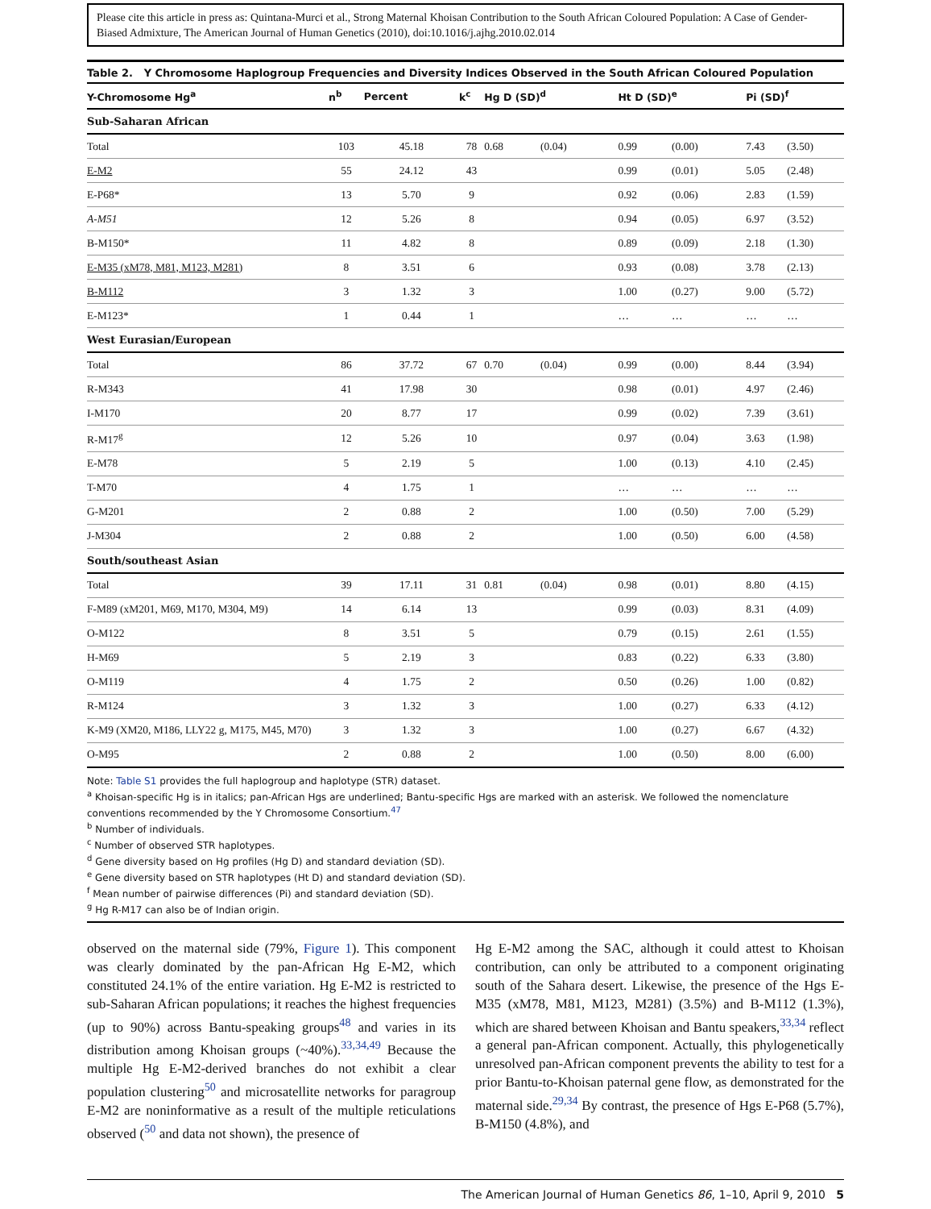Please cite this article in press as: Quintana-Murci et al., Strong Maternal Khoisan Contribution to the South African Coloured Population: A Case of Gender-Biased Admixture, The American Journal of Human Genetics (2010), doi:10.1016/j.ajhg.2010.02.014
Table 2. Y Chromosome Haplogroup Frequencies and Diversity Indices Observed in the South African Coloured Population
| Y-Chromosome Hg<sup>a</sup> | n<sup>b</sup> | Percent | k<sup>c</sup> | Hg D (SD)<sup>d</sup> | | Ht D (SD)<sup>e</sup> | | Pi (SD)<sup>f</sup> | |
| --- | --- | --- | --- | --- | --- | --- | --- | --- | --- |
| Sub-Saharan African | | | | | | | | | |
| Total | 103 | 45.18 | 78 | 0.68 | (0.04) | 0.99 | (0.00) | 7.43 | (3.50) |
| E-M2 | 55 | 24.12 | 43 | | | 0.99 | (0.01) | 5.05 | (2.48) |
| E-P68* | 13 | 5.70 | 9 | | | 0.92 | (0.06) | 2.83 | (1.59) |
| A-M51 | 12 | 5.26 | 8 | | | 0.94 | (0.05) | 6.97 | (3.52) |
| B-M150* | 11 | 4.82 | 8 | | | 0.89 | (0.09) | 2.18 | (1.30) |
| E-M35 (xM78, M81, M123, M281) | 8 | 3.51 | 6 | | | 0.93 | (0.08) | 3.78 | (2.13) |
| B-M112 | 3 | 1.32 | 3 | | | 1.00 | (0.27) | 9.00 | (5.72) |
| E-M123* | 1 | 0.44 | 1 | | | … | … | … | … |
| West Eurasian/European | | | | | | | | | |
| Total | 86 | 37.72 | 67 | 0.70 | (0.04) | 0.99 | (0.00) | 8.44 | (3.94) |
| R-M343 | 41 | 17.98 | 30 | | | 0.98 | (0.01) | 4.97 | (2.46) |
| I-M170 | 20 | 8.77 | 17 | | | 0.99 | (0.02) | 7.39 | (3.61) |
| R-M17<sup>g</sup> | 12 | 5.26 | 10 | | | 0.97 | (0.04) | 3.63 | (1.98) |
| E-M78 | 5 | 2.19 | 5 | | | 1.00 | (0.13) | 4.10 | (2.45) |
| T-M70 | 4 | 1.75 | 1 | | | … | … | … | … |
| G-M201 | 2 | 0.88 | 2 | | | 1.00 | (0.50) | 7.00 | (5.29) |
| J-M304 | 2 | 0.88 | 2 | | | 1.00 | (0.50) | 6.00 | (4.58) |
| South/southeast Asian | | | | | | | | | |
| Total | 39 | 17.11 | 31 | 0.81 | (0.04) | 0.98 | (0.01) | 8.80 | (4.15) |
| F-M89 (xM201, M69, M170, M304, M9) | 14 | 6.14 | 13 | | | 0.99 | (0.03) | 8.31 | (4.09) |
| O-M122 | 8 | 3.51 | 5 | | | 0.79 | (0.15) | 2.61 | (1.55) |
| H-M69 | 5 | 2.19 | 3 | | | 0.83 | (0.22) | 6.33 | (3.80) |
| O-M119 | 4 | 1.75 | 2 | | | 0.50 | (0.26) | 1.00 | (0.82) |
| R-M124 | 3 | 1.32 | 3 | | | 1.00 | (0.27) | 6.33 | (4.12) |
| K-M9 (XM20, M186, LLY22 g, M175, M45, M70) | 3 | 1.32 | 3 | | | 1.00 | (0.27) | 6.67 | (4.32) |
| O-M95 | 2 | 0.88 | 2 | | | 1.00 | (0.50) | 8.00 | (6.00) |
Note: Table S1 provides the full haplogroup and haplotype (STR) dataset.
<sup>a</sup> Khoisan-specific Hg is in italics; pan-African Hgs are underlined; Bantu-specific Hgs are marked with an asterisk. We followed the nomenclature conventions recommended by the Y Chromosome Consortium.<sup>47</sup>
<sup>b</sup> Number of individuals.
<sup>c</sup> Number of observed STR haplotypes.
<sup>d</sup> Gene diversity based on Hg profiles (Hg D) and standard deviation (SD).
<sup>e</sup> Gene diversity based on STR haplotypes (Ht D) and standard deviation (SD).
<sup>f</sup> Mean number of pairwise differences (Pi) and standard deviation (SD).
<sup>g</sup> Hg R-M17 can also be of Indian origin.
observed on the maternal side (79%, Figure 1). This component was clearly dominated by the pan-African Hg E-M2, which constituted 24.1% of the entire variation. Hg E-M2 is restricted to sub-Saharan African populations; it reaches the highest frequencies (up to 90%) across Bantu-speaking groups<sup>48</sup> and varies in its distribution among Khoisan groups (~40%).<sup>33,34,49</sup> Because the multiple Hg E-M2-derived branches do not exhibit a clear population clustering<sup>50</sup> and microsatellite networks for paragroup E-M2 are noninformative as a result of the multiple reticulations observed (<sup>50</sup> and data not shown), the presence of
Hg E-M2 among the SAC, although it could attest to Khoisan contribution, can only be attributed to a component originating south of the Sahara desert. Likewise, the presence of the Hgs E-M35 (xM78, M81, M123, M281) (3.5%) and B-M112 (1.3%), which are shared between Khoisan and Bantu speakers,<sup>33,34</sup> reflect a general pan-African component. Actually, this phylogenetically unresolved pan-African component prevents the ability to test for a prior Bantu-to-Khoisan paternal gene flow, as demonstrated for the maternal side.<sup>29,34</sup> By contrast, the presence of Hgs E-P68 (5.7%), B-M150 (4.8%), and
The American Journal of Human Genetics 86, 1–10, April 9, 2010 5